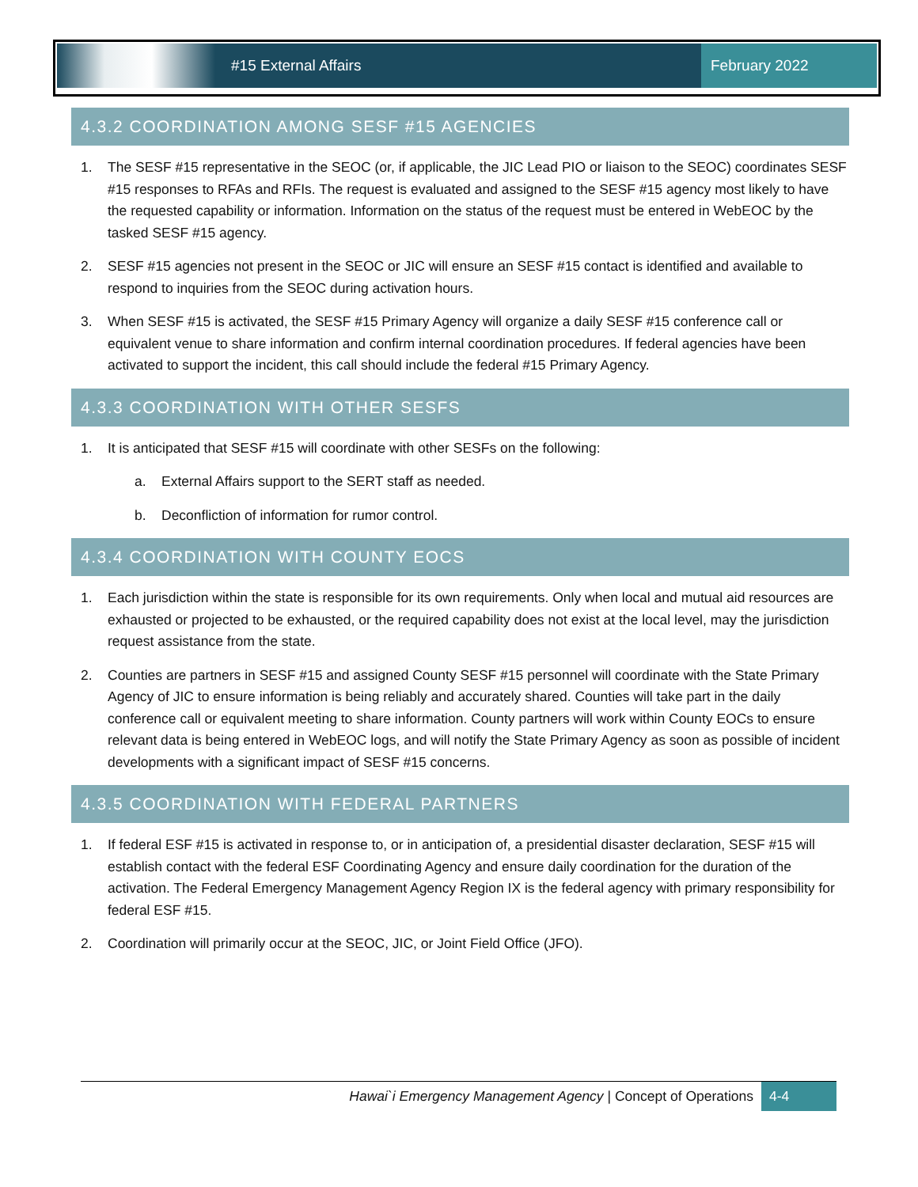#15 External Affairs
February 2022
4.3.2 COORDINATION AMONG SESF #15 AGENCIES
1. The SESF #15 representative in the SEOC (or, if applicable, the JIC Lead PIO or liaison to the SEOC) coordinates SESF #15 responses to RFAs and RFIs. The request is evaluated and assigned to the SESF #15 agency most likely to have the requested capability or information. Information on the status of the request must be entered in WebEOC by the tasked SESF #15 agency.
2. SESF #15 agencies not present in the SEOC or JIC will ensure an SESF #15 contact is identified and available to respond to inquiries from the SEOC during activation hours.
3. When SESF #15 is activated, the SESF #15 Primary Agency will organize a daily SESF #15 conference call or equivalent venue to share information and confirm internal coordination procedures. If federal agencies have been activated to support the incident, this call should include the federal #15 Primary Agency.
4.3.3 COORDINATION WITH OTHER SESFS
1. It is anticipated that SESF #15 will coordinate with other SESFs on the following:
a. External Affairs support to the SERT staff as needed.
b. Deconfliction of information for rumor control.
4.3.4 COORDINATION WITH COUNTY EOCS
1. Each jurisdiction within the state is responsible for its own requirements. Only when local and mutual aid resources are exhausted or projected to be exhausted, or the required capability does not exist at the local level, may the jurisdiction request assistance from the state.
2. Counties are partners in SESF #15 and assigned County SESF #15 personnel will coordinate with the State Primary Agency of JIC to ensure information is being reliably and accurately shared. Counties will take part in the daily conference call or equivalent meeting to share information. County partners will work within County EOCs to ensure relevant data is being entered in WebEOC logs, and will notify the State Primary Agency as soon as possible of incident developments with a significant impact of SESF #15 concerns.
4.3.5 COORDINATION WITH FEDERAL PARTNERS
1. If federal ESF #15 is activated in response to, or in anticipation of, a presidential disaster declaration, SESF #15 will establish contact with the federal ESF Coordinating Agency and ensure daily coordination for the duration of the activation. The Federal Emergency Management Agency Region IX is the federal agency with primary responsibility for federal ESF #15.
2. Coordination will primarily occur at the SEOC, JIC, or Joint Field Office (JFO).
Hawai`i Emergency Management Agency | Concept of Operations 4-4